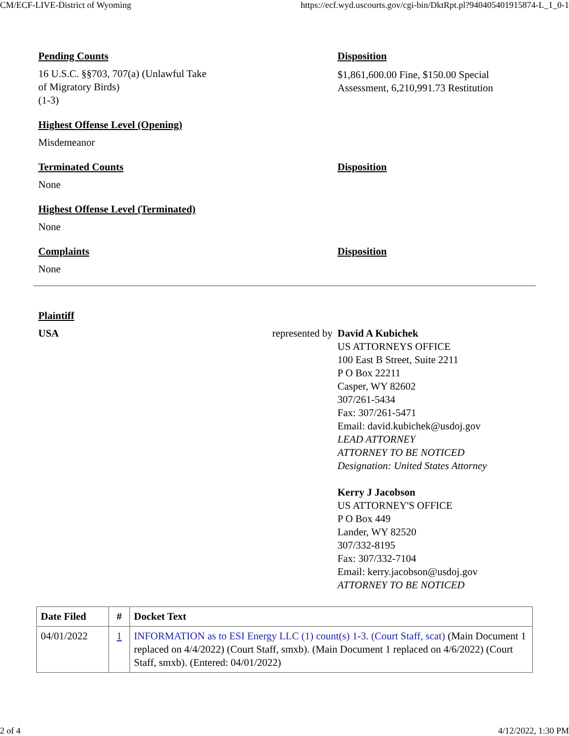CM/ECF-LIVE-District of Wyoming https://ecf.wyd.uscourts.gov/cgi-bin/DktRpt.pl?940405401915874-L_1_0-1
Pending Counts
16 U.S.C. §§703, 707(a) (Unlawful Take
of Migratory Birds)
(1-3)
Disposition
$1,861,600.00 Fine, $150.00 Special
Assessment, 6,210,991.73 Restitution
Highest Offense Level (Opening)
Misdemeanor
Terminated Counts
None
Disposition
Highest Offense Level (Terminated)
None
Complaints
None
Disposition
Plaintiff
USA represented by David A Kubichek
US ATTORNEYS OFFICE
100 East B Street, Suite 2211
P O Box 22211
Casper, WY 82602
307/261-5434
Fax: 307/261-5471
Email: david.kubichek@usdoj.gov
LEAD ATTORNEY
ATTORNEY TO BE NOTICED
Designation: United States Attorney
Kerry J Jacobson
US ATTORNEY'S OFFICE
P O Box 449
Lander, WY 82520
307/332-8195
Fax: 307/332-7104
Email: kerry.jacobson@usdoj.gov
ATTORNEY TO BE NOTICED
| Date Filed | # | Docket Text |
| --- | --- | --- |
| 04/01/2022 | 1 | INFORMATION as to ESI Energy LLC (1) count(s) 1-3. (Court Staff, scat) (Main Document 1 replaced on 4/4/2022) (Court Staff, smxb). (Main Document 1 replaced on 4/6/2022) (Court Staff, smxb). (Entered: 04/01/2022) |
2 of 4 4/12/2022, 1:30 PM